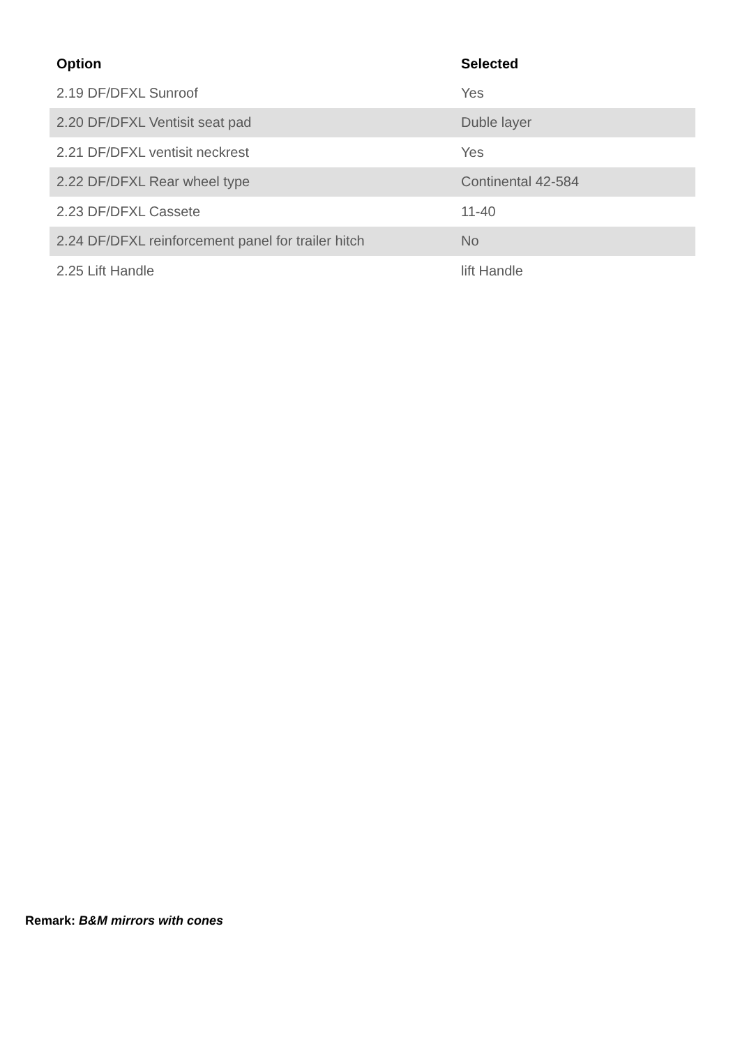| Option | Selected |
| --- | --- |
| 2.19 DF/DFXL Sunroof | Yes |
| 2.20 DF/DFXL Ventisit seat pad | Duble layer |
| 2.21 DF/DFXL ventisit neckrest | Yes |
| 2.22 DF/DFXL Rear wheel type | Continental 42-584 |
| 2.23 DF/DFXL Cassete | 11-40 |
| 2.24 DF/DFXL reinforcement panel for trailer hitch | No |
| 2.25 Lift Handle | lift Handle |
Remark: B&M mirrors with cones